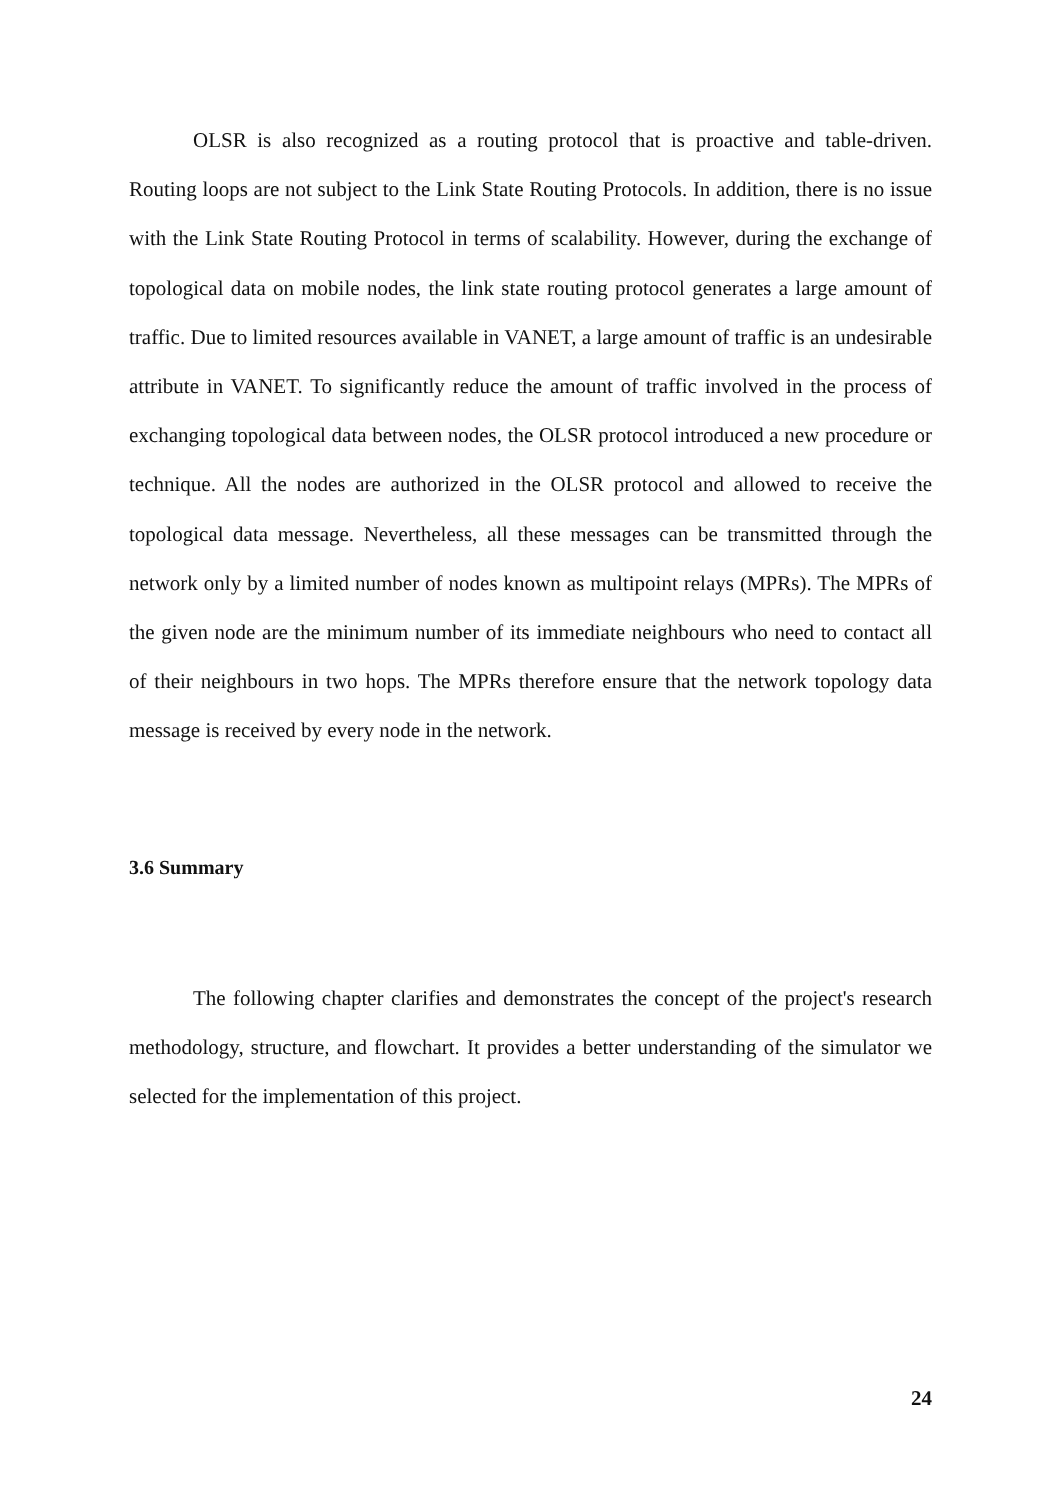OLSR is also recognized as a routing protocol that is proactive and table-driven. Routing loops are not subject to the Link State Routing Protocols. In addition, there is no issue with the Link State Routing Protocol in terms of scalability. However, during the exchange of topological data on mobile nodes, the link state routing protocol generates a large amount of traffic. Due to limited resources available in VANET, a large amount of traffic is an undesirable attribute in VANET. To significantly reduce the amount of traffic involved in the process of exchanging topological data between nodes, the OLSR protocol introduced a new procedure or technique. All the nodes are authorized in the OLSR protocol and allowed to receive the topological data message. Nevertheless, all these messages can be transmitted through the network only by a limited number of nodes known as multipoint relays (MPRs). The MPRs of the given node are the minimum number of its immediate neighbours who need to contact all of their neighbours in two hops. The MPRs therefore ensure that the network topology data message is received by every node in the network.
3.6 Summary
The following chapter clarifies and demonstrates the concept of the project's research methodology, structure, and flowchart. It provides a better understanding of the simulator we selected for the implementation of this project.
24